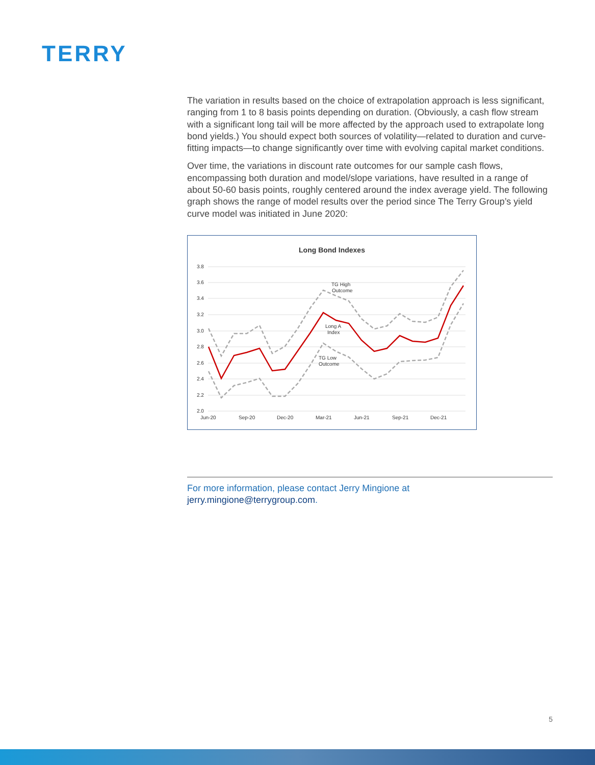TERRY
The variation in results based on the choice of extrapolation approach is less significant, ranging from 1 to 8 basis points depending on duration. (Obviously, a cash flow stream with a significant long tail will be more affected by the approach used to extrapolate long bond yields.) You should expect both sources of volatility—related to duration and curve-fitting impacts—to change significantly over time with evolving capital market conditions.
Over time, the variations in discount rate outcomes for our sample cash flows, encompassing both duration and model/slope variations, have resulted in a range of about 50-60 basis points, roughly centered around the index average yield. The following graph shows the range of model results over the period since The Terry Group’s yield curve model was initiated in June 2020:
Long Bond Indexes
3.8
3.6
3.4
3.2
3.0
2.8
2.6
2.4
2.2
2.0
Jun-20
Sep-20
Dec-20
Mar-21
Jun-21
Sep-21
Dec-21
TG High
Outcome
Long A
Index
TG Low
Outcome
For more information, please contact Jerry Mingione at
jerry.mingione@terrygroup.com.
5